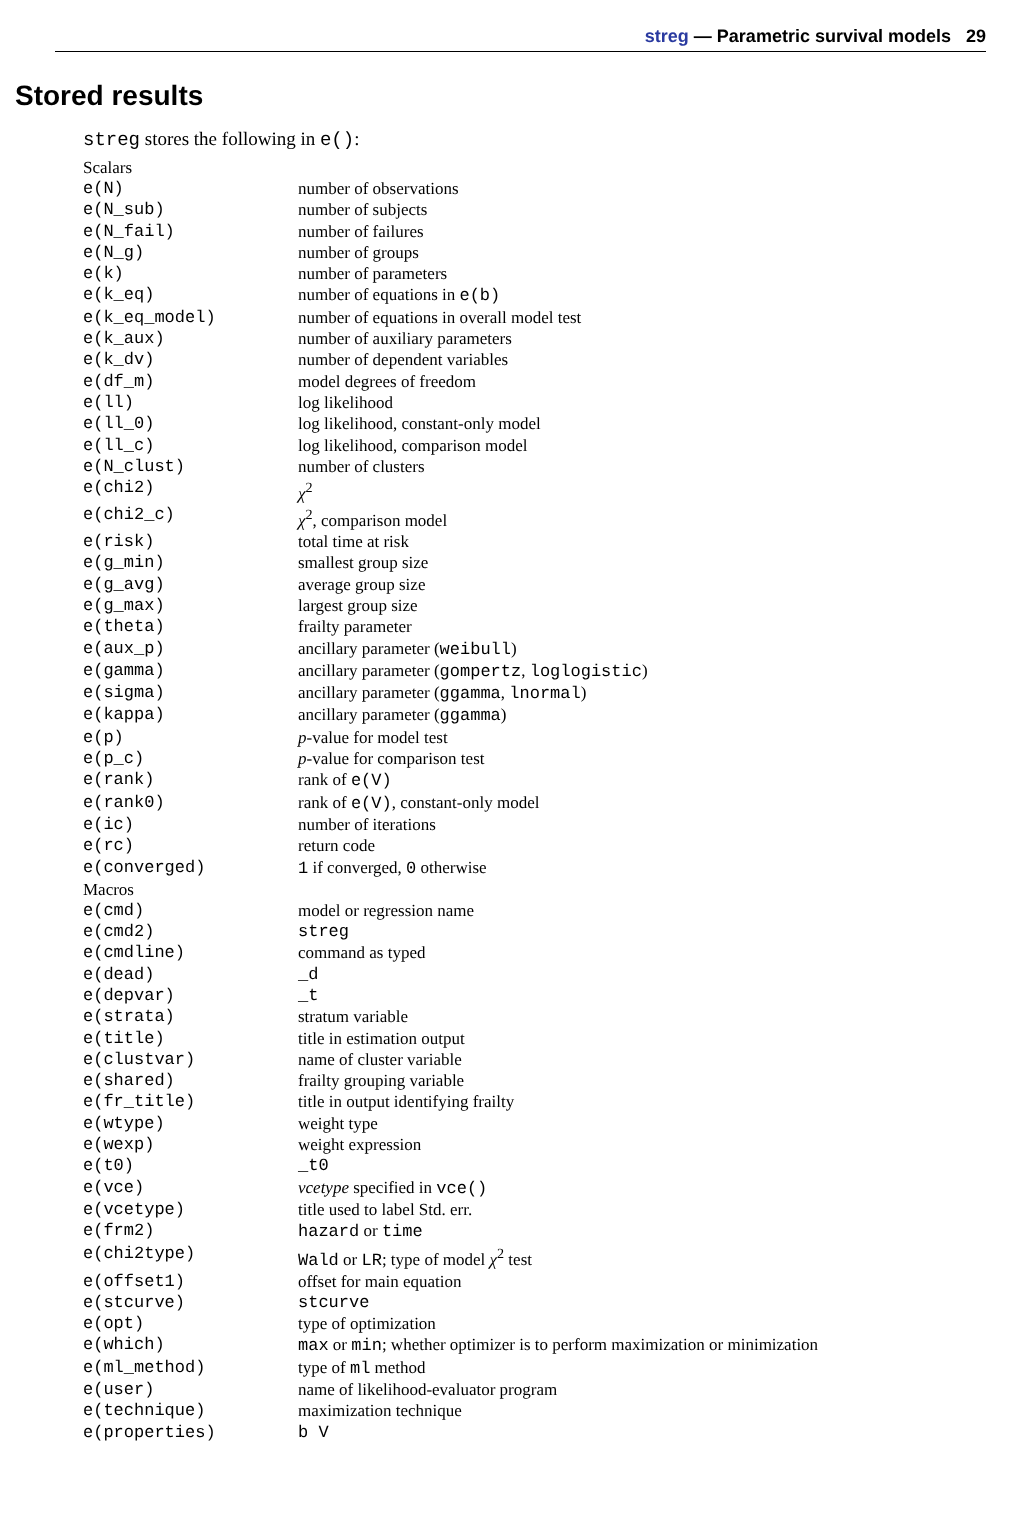streg — Parametric survival models 29
Stored results
streg stores the following in e():
Scalars
| e(N) | number of observations |
| e(N_sub) | number of subjects |
| e(N_fail) | number of failures |
| e(N_g) | number of groups |
| e(k) | number of parameters |
| e(k_eq) | number of equations in e(b) |
| e(k_eq_model) | number of equations in overall model test |
| e(k_aux) | number of auxiliary parameters |
| e(k_dv) | number of dependent variables |
| e(df_m) | model degrees of freedom |
| e(ll) | log likelihood |
| e(ll_0) | log likelihood, constant-only model |
| e(ll_c) | log likelihood, comparison model |
| e(N_clust) | number of clusters |
| e(chi2) | χ<sup>2</sup> |
| e(chi2_c) | χ<sup>2</sup>, comparison model |
| e(risk) | total time at risk |
| e(g_min) | smallest group size |
| e(g_avg) | average group size |
| e(g_max) | largest group size |
| e(theta) | frailty parameter |
| e(aux_p) | ancillary parameter ( weibull ) |
| e(gamma) | ancillary parameter ( gompertz , loglogistic ) |
| e(sigma) | ancillary parameter ( ggamma , lnormal ) |
| e(kappa) | ancillary parameter ( ggamma ) |
| e(p) | p -value for model test |
| e(p_c) | p -value for comparison test |
| e(rank) | rank of e(V) |
| e(rank0) | rank of e(V) , constant-only model |
| e(ic) | number of iterations |
| e(rc) | return code |
| e(converged) | 1 if converged, 0 otherwise |
Macros
| e(cmd) | model or regression name |
| e(cmd2) | streg |
| e(cmdline) | command as typed |
| e(dead) | _d |
| e(depvar) | _t |
| e(strata) | stratum variable |
| e(title) | title in estimation output |
| e(clustvar) | name of cluster variable |
| e(shared) | frailty grouping variable |
| e(fr_title) | title in output identifying frailty |
| e(wtype) | weight type |
| e(wexp) | weight expression |
| e(t0) | _t0 |
| e(vce) | vcetype specified in vce() |
| e(vcetype) | title used to label Std. err. |
| e(frm2) | hazard or time |
| e(chi2type) | Wald or LR ; type of model χ<sup>2</sup> test |
| e(offset1) | offset for main equation |
| e(stcurve) | stcurve |
| e(opt) | type of optimization |
| e(which) | max or min ; whether optimizer is to perform maximization or minimization |
| e(ml_method) | type of ml method |
| e(user) | name of likelihood-evaluator program |
| e(technique) | maximization technique |
| e(properties) | b V |